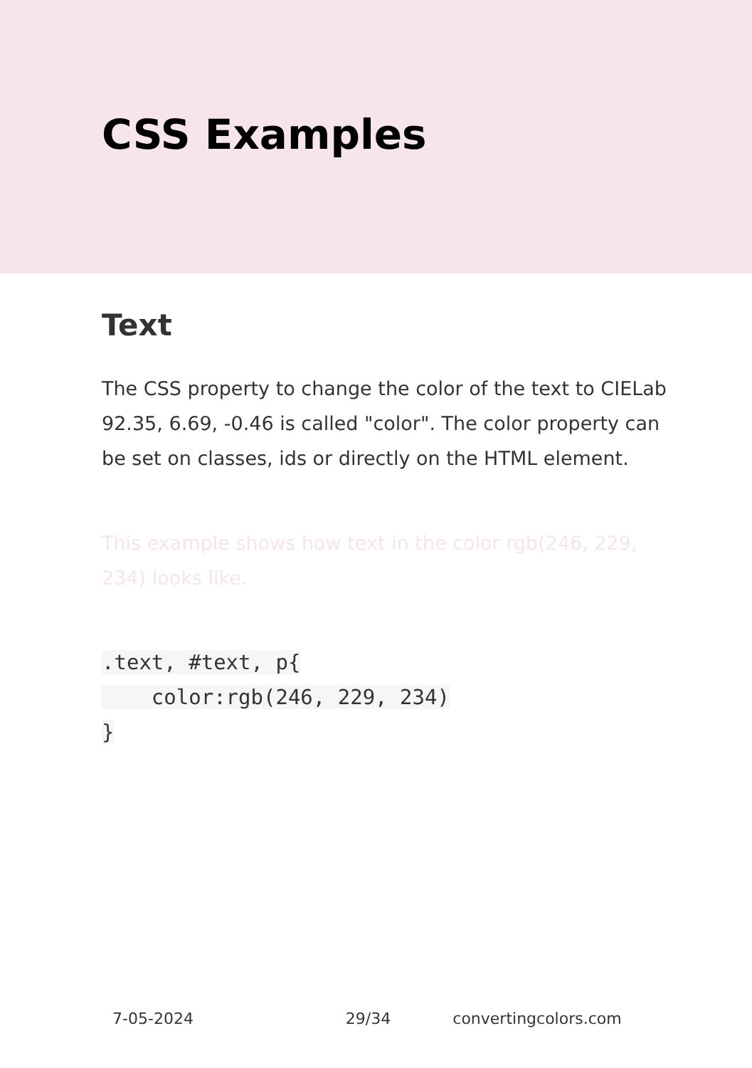CSS Examples
Text
The CSS property to change the color of the text to CIELab 92.35, 6.69, -0.46 is called "color". The color property can be set on classes, ids or directly on the HTML element.
This example shows how text in the color rgb(246, 229, 234) looks like.
.text, #text, p{
    color:rgb(246, 229, 234)
}
7-05-2024 29/34 convertingcolors.com